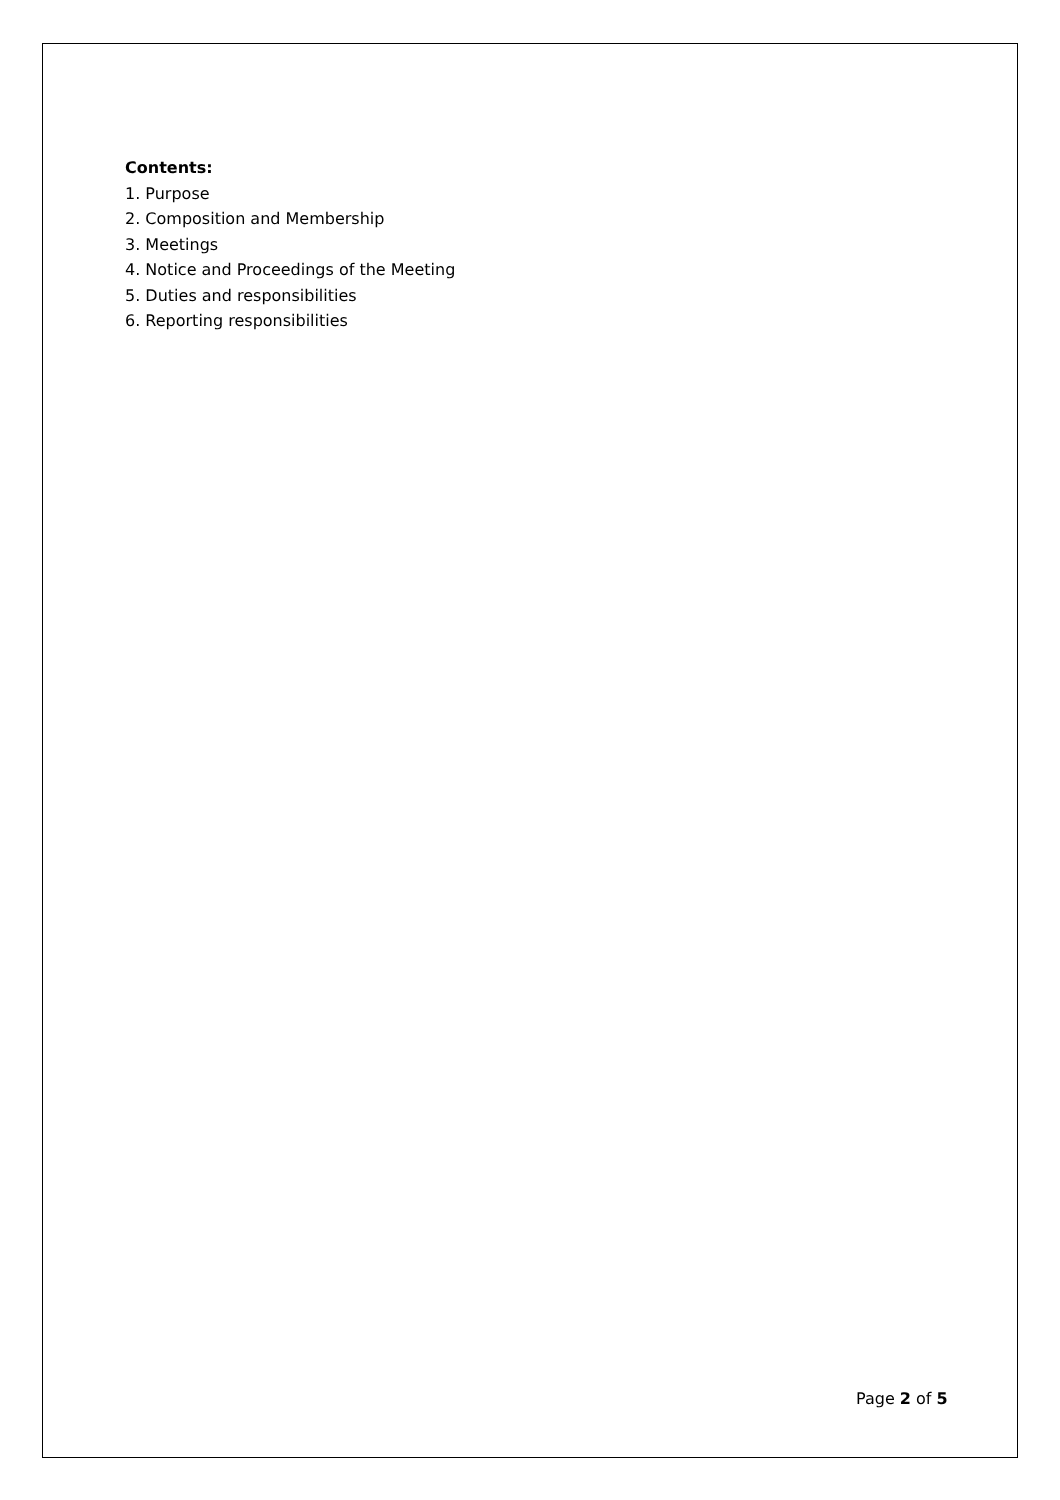Contents:
1. Purpose
2. Composition and Membership
3. Meetings
4. Notice and Proceedings of the Meeting
5. Duties and responsibilities
6. Reporting responsibilities
Page 2 of 5